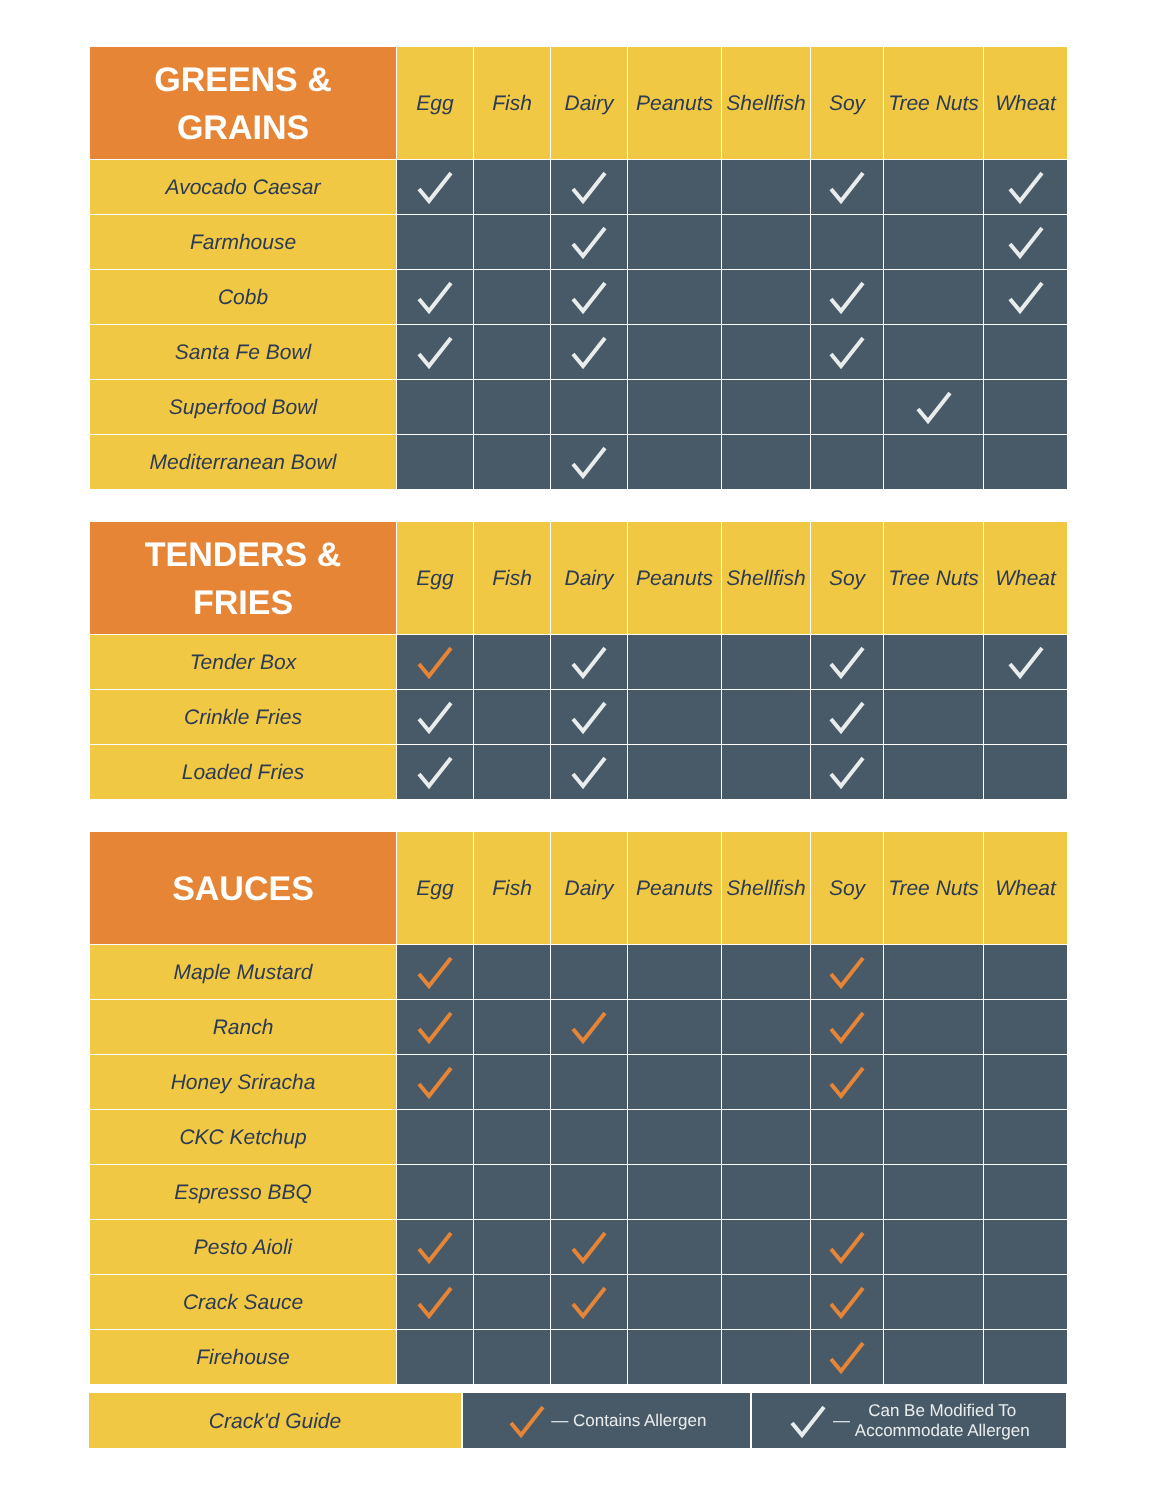| GREENS & GRAINS | Egg | Fish | Dairy | Peanuts | Shellfish | Soy | Tree Nuts | Wheat |
| --- | --- | --- | --- | --- | --- | --- | --- | --- |
| Avocado Caesar | | | | | | | | |
| Farmhouse | | | | | | | | |
| Cobb | | | | | | | | |
| Santa Fe Bowl | | | | | | | | |
| Superfood Bowl | | | | | | | | |
| Mediterranean Bowl | | | | | | | | |
| TENDERS & FRIES | Egg | Fish | Dairy | Peanuts | Shellfish | Soy | Tree Nuts | Wheat |
| --- | --- | --- | --- | --- | --- | --- | --- | --- |
| Tender Box | | | | | | | | |
| Crinkle Fries | | | | | | | | |
| Loaded Fries | | | | | | | | |
| SAUCES | Egg | Fish | Dairy | Peanuts | Shellfish | Soy | Tree Nuts | Wheat |
| --- | --- | --- | --- | --- | --- | --- | --- | --- |
| Maple Mustard | | | | | | | | |
| Ranch | | | | | | | | |
| Honey Sriracha | | | | | | | | |
| CKC Ketchup | | | | | | | | |
| Espresso BBQ | | | | | | | | |
| Pesto Aioli | | | | | | | | |
| Crack Sauce | | | | | | | | |
| Firehouse | | | | | | | | |
Crack'd Guide
— Contains Allergen — Can Be Modified To
Accommodate Allergen